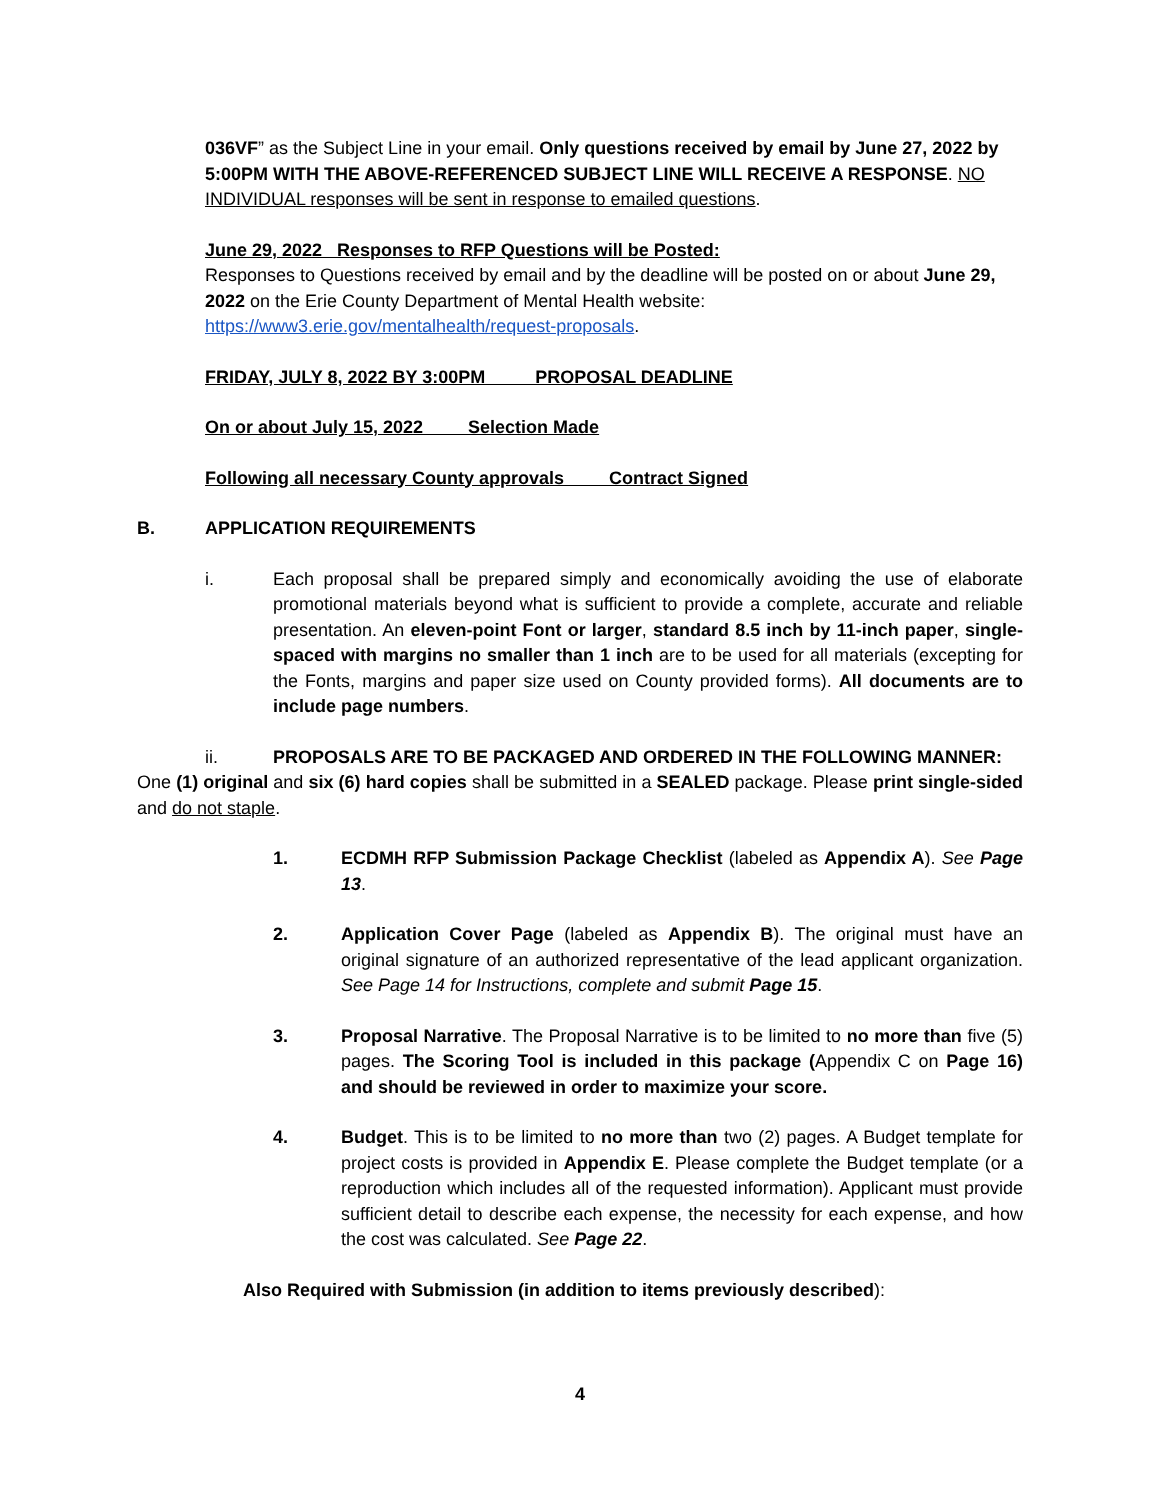036VF” as the Subject Line in your email. Only questions received by email by June 27, 2022 by 5:00PM WITH THE ABOVE-REFERENCED SUBJECT LINE WILL RECEIVE A RESPONSE. NO INDIVIDUAL responses will be sent in response to emailed questions.
June 29, 2022 Responses to RFP Questions will be Posted:
Responses to Questions received by email and by the deadline will be posted on or about June 29, 2022 on the Erie County Department of Mental Health website: https://www3.erie.gov/mentalhealth/request-proposals.
FRIDAY, JULY 8, 2022 BY 3:00PM PROPOSAL DEADLINE
On or about July 15, 2022 Selection Made
Following all necessary County approvals Contract Signed
B. APPLICATION REQUIREMENTS
i. Each proposal shall be prepared simply and economically avoiding the use of elaborate promotional materials beyond what is sufficient to provide a complete, accurate and reliable presentation. An eleven-point Font or larger, standard 8.5 inch by 11-inch paper, single-spaced with margins no smaller than 1 inch are to be used for all materials (excepting for the Fonts, margins and paper size used on County provided forms). All documents are to include page numbers.
ii. PROPOSALS ARE TO BE PACKAGED AND ORDERED IN THE FOLLOWING MANNER:
One (1) original and six (6) hard copies shall be submitted in a SEALED package. Please print single-sided and do not staple.
1. ECDMH RFP Submission Package Checklist (labeled as Appendix A). See Page 13.
2. Application Cover Page (labeled as Appendix B). The original must have an original signature of an authorized representative of the lead applicant organization. See Page 14 for Instructions, complete and submit Page 15.
3. Proposal Narrative. The Proposal Narrative is to be limited to no more than five (5) pages. The Scoring Tool is included in this package (Appendix C on Page 16) and should be reviewed in order to maximize your score.
4. Budget. This is to be limited to no more than two (2) pages. A Budget template for project costs is provided in Appendix E. Please complete the Budget template (or a reproduction which includes all of the requested information). Applicant must provide sufficient detail to describe each expense, the necessity for each expense, and how the cost was calculated. See Page 22.
Also Required with Submission (in addition to items previously described):
4